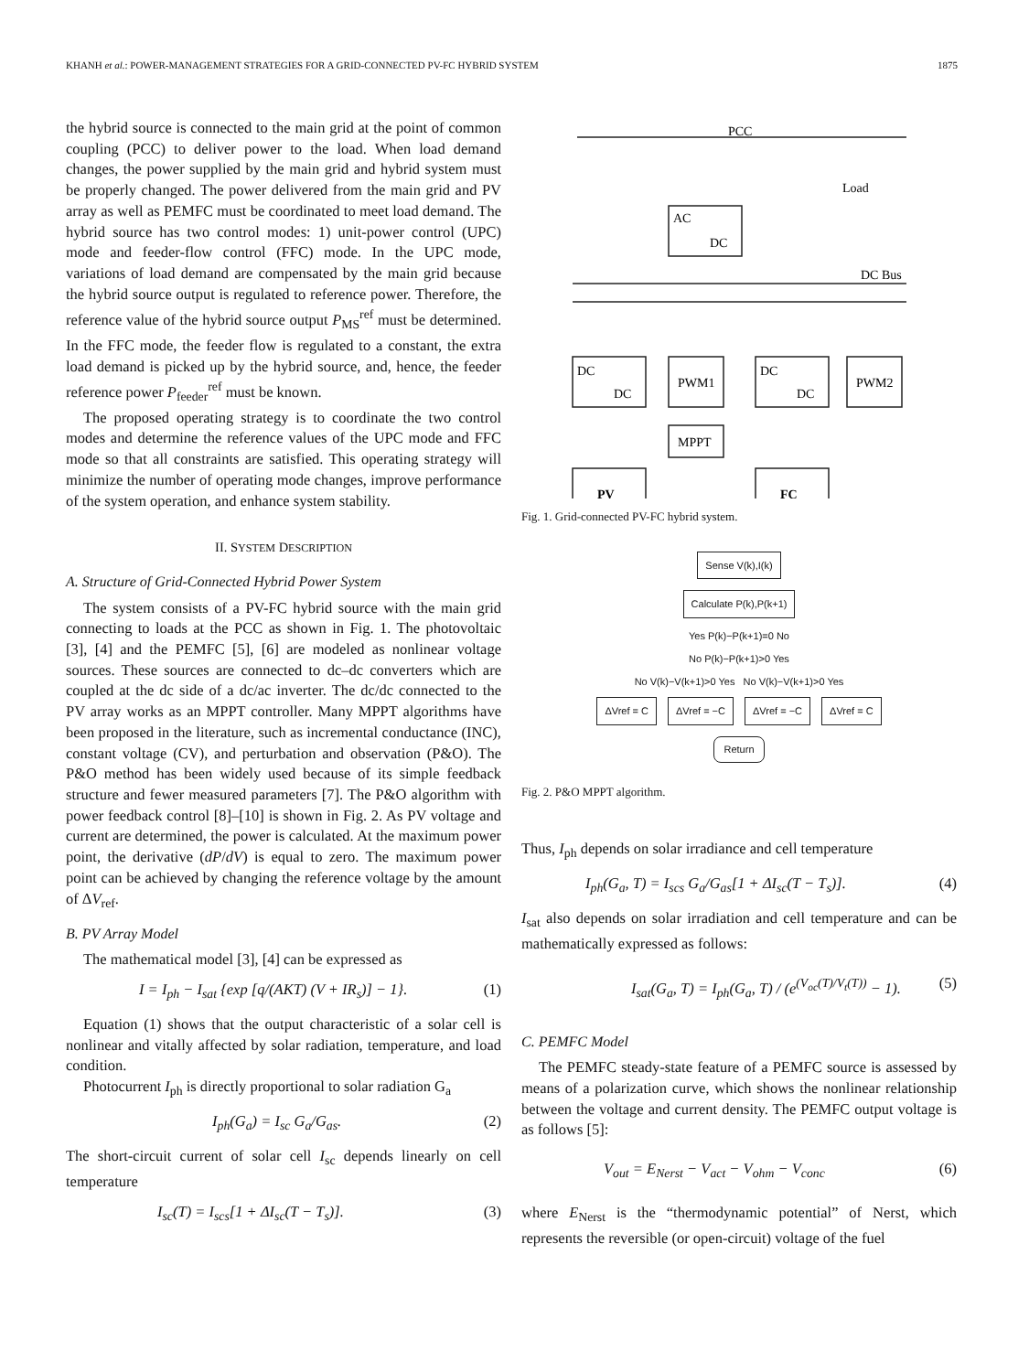KHANH et al.: POWER-MANAGEMENT STRATEGIES FOR A GRID-CONNECTED PV-FC HYBRID SYSTEM 1875
the hybrid source is connected to the main grid at the point of common coupling (PCC) to deliver power to the load. When load demand changes, the power supplied by the main grid and hybrid system must be properly changed. The power delivered from the main grid and PV array as well as PEMFC must be coordinated to meet load demand. The hybrid source has two control modes: 1) unit-power control (UPC) mode and feeder-flow control (FFC) mode. In the UPC mode, variations of load demand are compensated by the main grid because the hybrid source output is regulated to reference power. Therefore, the reference value of the hybrid source output P<sub>MS</sub><sup>ref</sup> must be determined. In the FFC mode, the feeder flow is regulated to a constant, the extra load demand is picked up by the hybrid source, and, hence, the feeder reference power P<sub>feeder</sub><sup>ref</sup> must be known.
The proposed operating strategy is to coordinate the two control modes and determine the reference values of the UPC mode and FFC mode so that all constraints are satisfied. This operating strategy will minimize the number of operating mode changes, improve performance of the system operation, and enhance system stability.
II. SYSTEM DESCRIPTION
A. Structure of Grid-Connected Hybrid Power System
The system consists of a PV-FC hybrid source with the main grid connecting to loads at the PCC as shown in Fig. 1. The photovoltaic [3], [4] and the PEMFC [5], [6] are modeled as nonlinear voltage sources. These sources are connected to dc–dc converters which are coupled at the dc side of a dc/ac inverter. The dc/dc connected to the PV array works as an MPPT controller. Many MPPT algorithms have been proposed in the literature, such as incremental conductance (INC), constant voltage (CV), and perturbation and observation (P&O). The P&O method has been widely used because of its simple feedback structure and fewer measured parameters [7]. The P&O algorithm with power feedback control [8]–[10] is shown in Fig. 2. As PV voltage and current are determined, the power is calculated. At the maximum power point, the derivative (dP/dV) is equal to zero. The maximum power point can be achieved by changing the reference voltage by the amount of ΔV<sub>ref</sub>.
B. PV Array Model
The mathematical model [3], [4] can be expressed as
I = I<sub>ph</sub> − I<sub>sat</sub> {exp [q/(AKT) (V + IR<sub>s</sub>)] − 1}. (1)
Equation (1) shows that the output characteristic of a solar cell is nonlinear and vitally affected by solar radiation, temperature, and load condition.
Photocurrent I<sub>ph</sub> is directly proportional to solar radiation G<sub>a</sub>
I<sub>ph</sub>(G<sub>a</sub>) = I<sub>sc</sub> G<sub>a</sub>/G<sub>as</sub>. (2)
The short-circuit current of solar cell I<sub>sc</sub> depends linearly on cell temperature
I<sub>sc</sub>(T) = I<sub>scs</sub>[1 + ΔI<sub>sc</sub>(T − T<sub>s</sub>)]. (3)
PCC
Load
AC
DC
DC Bus
DC
DC
PWM1
DC
DC
PWM2
MPPT
PV
FC
Fig. 1. Grid-connected PV-FC hybrid system.
Sense V(k),I(k)
Calculate P(k),P(k+1)
Yes P(k)−P(k+1)=0 No
No P(k)−P(k+1)>0 Yes
No V(k)−V(k+1)>0 Yes No V(k)−V(k+1)>0 Yes
ΔVref = C ΔVref = −C ΔVref = −C ΔVref = C
Return
Fig. 2. P&O MPPT algorithm.
Thus, I<sub>ph</sub> depends on solar irradiance and cell temperature
I<sub>ph</sub>(G<sub>a</sub>, T) = I<sub>scs</sub> G<sub>a</sub>/G<sub>as</sub>[1 + ΔI<sub>sc</sub>(T − T<sub>s</sub>)]. (4)
I<sub>sat</sub> also depends on solar irradiation and cell temperature and can be mathematically expressed as follows:
I<sub>sat</sub>(G<sub>a</sub>, T) = I<sub>ph</sub>(G<sub>a</sub>, T) / (e<sup>(V<sub>oc</sub>(T)/V<sub>t</sub>(T))</sup> − 1). (5)
C. PEMFC Model
The PEMFC steady-state feature of a PEMFC source is assessed by means of a polarization curve, which shows the nonlinear relationship between the voltage and current density. The PEMFC output voltage is as follows [5]:
V<sub>out</sub> = E<sub>Nerst</sub> − V<sub>act</sub> − V<sub>ohm</sub> − V<sub>conc</sub> (6)
where E<sub>Nerst</sub> is the “thermodynamic potential” of Nerst, which represents the reversible (or open-circuit) voltage of the fuel